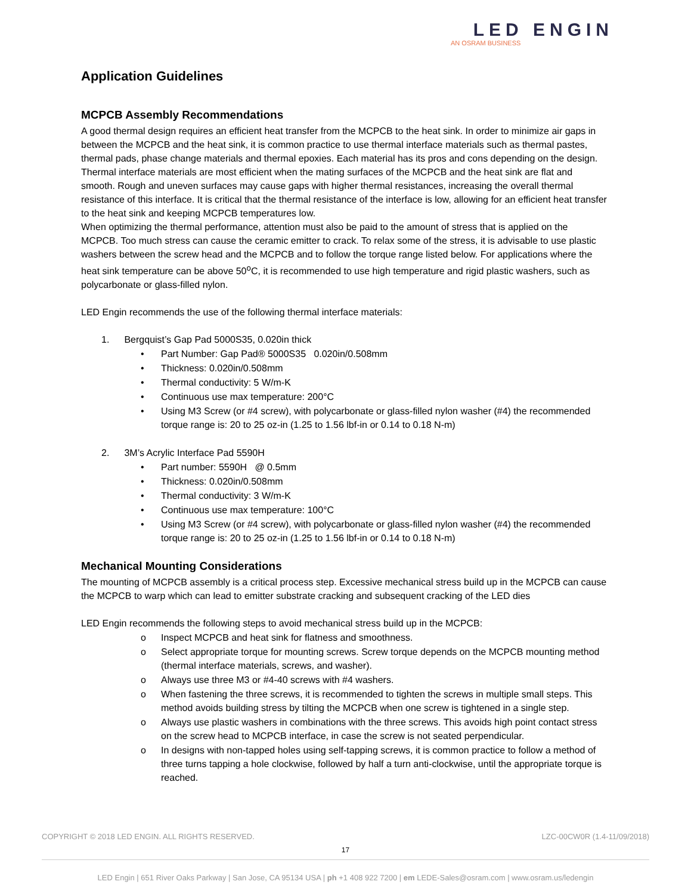LED ENGIN
AN OSRAM BUSINESS
Application Guidelines
MCPCB Assembly Recommendations
A good thermal design requires an efficient heat transfer from the MCPCB to the heat sink. In order to minimize air gaps in between the MCPCB and the heat sink, it is common practice to use thermal interface materials such as thermal pastes, thermal pads, phase change materials and thermal epoxies. Each material has its pros and cons depending on the design. Thermal interface materials are most efficient when the mating surfaces of the MCPCB and the heat sink are flat and smooth. Rough and uneven surfaces may cause gaps with higher thermal resistances, increasing the overall thermal resistance of this interface. It is critical that the thermal resistance of the interface is low, allowing for an efficient heat transfer to the heat sink and keeping MCPCB temperatures low.
When optimizing the thermal performance, attention must also be paid to the amount of stress that is applied on the MCPCB. Too much stress can cause the ceramic emitter to crack. To relax some of the stress, it is advisable to use plastic washers between the screw head and the MCPCB and to follow the torque range listed below. For applications where the heat sink temperature can be above 50<sup>o</sup>C, it is recommended to use high temperature and rigid plastic washers, such as polycarbonate or glass-filled nylon.
LED Engin recommends the use of the following thermal interface materials:
1. Bergquist’s Gap Pad 5000S35, 0.020in thick
• Part Number: Gap Pad® 5000S35 0.020in/0.508mm
• Thickness: 0.020in/0.508mm
• Thermal conductivity: 5 W/m-K
• Continuous use max temperature: 200°C
• Using M3 Screw (or #4 screw), with polycarbonate or glass-filled nylon washer (#4) the recommended torque range is: 20 to 25 oz-in (1.25 to 1.56 lbf-in or 0.14 to 0.18 N-m)
2. 3M’s Acrylic Interface Pad 5590H
• Part number: 5590H @ 0.5mm
• Thickness: 0.020in/0.508mm
• Thermal conductivity: 3 W/m-K
• Continuous use max temperature: 100°C
• Using M3 Screw (or #4 screw), with polycarbonate or glass-filled nylon washer (#4) the recommended torque range is: 20 to 25 oz-in (1.25 to 1.56 lbf-in or 0.14 to 0.18 N-m)
Mechanical Mounting Considerations
The mounting of MCPCB assembly is a critical process step. Excessive mechanical stress build up in the MCPCB can cause the MCPCB to warp which can lead to emitter substrate cracking and subsequent cracking of the LED dies
LED Engin recommends the following steps to avoid mechanical stress build up in the MCPCB:
o Inspect MCPCB and heat sink for flatness and smoothness.
o Select appropriate torque for mounting screws. Screw torque depends on the MCPCB mounting method (thermal interface materials, screws, and washer).
o Always use three M3 or #4-40 screws with #4 washers.
o When fastening the three screws, it is recommended to tighten the screws in multiple small steps. This method avoids building stress by tilting the MCPCB when one screw is tightened in a single step.
o Always use plastic washers in combinations with the three screws. This avoids high point contact stress on the screw head to MCPCB interface, in case the screw is not seated perpendicular.
o In designs with non-tapped holes using self-tapping screws, it is common practice to follow a method of three turns tapping a hole clockwise, followed by half a turn anti-clockwise, until the appropriate torque is reached.
COPYRIGHT © 2018 LED ENGIN. ALL RIGHTS RESERVED. LZC-00CW0R (1.4-11/09/2018)
17
LED Engin | 651 River Oaks Parkway | San Jose, CA 95134 USA | ph +1 408 922 7200 | em LEDE-Sales@osram.com | www.osram.us/ledengin